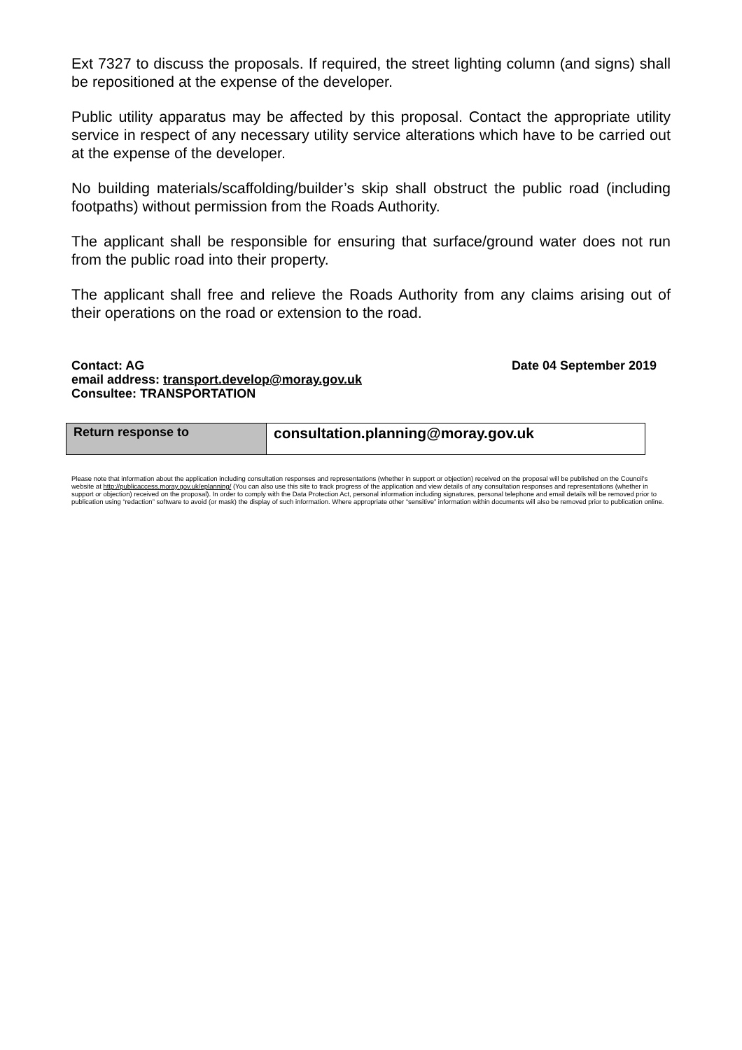Ext 7327 to discuss the proposals. If required, the street lighting column (and signs) shall be repositioned at the expense of the developer.
Public utility apparatus may be affected by this proposal. Contact the appropriate utility service in respect of any necessary utility service alterations which have to be carried out at the expense of the developer.
No building materials/scaffolding/builder’s skip shall obstruct the public road (including footpaths) without permission from the Roads Authority.
The applicant shall be responsible for ensuring that surface/ground water does not run from the public road into their property.
The applicant shall free and relieve the Roads Authority from any claims arising out of their operations on the road or extension to the road.
Contact: AG Date 04 September 2019
email address: transport.develop@moray.gov.uk
Consultee: TRANSPORTATION
| Return response to | consultation.planning@moray.gov.uk |
Please note that information about the application including consultation responses and representations (whether in support or objection) received on the proposal will be published on the Council’s website at http://publicaccess.moray.gov.uk/eplanning/ (You can also use this site to track progress of the application and view details of any consultation responses and representations (whether in support or objection) received on the proposal). In order to comply with the Data Protection Act, personal information including signatures, personal telephone and email details will be removed prior to publication using “redaction” software to avoid (or mask) the display of such information. Where appropriate other “sensitive” information within documents will also be removed prior to publication online.